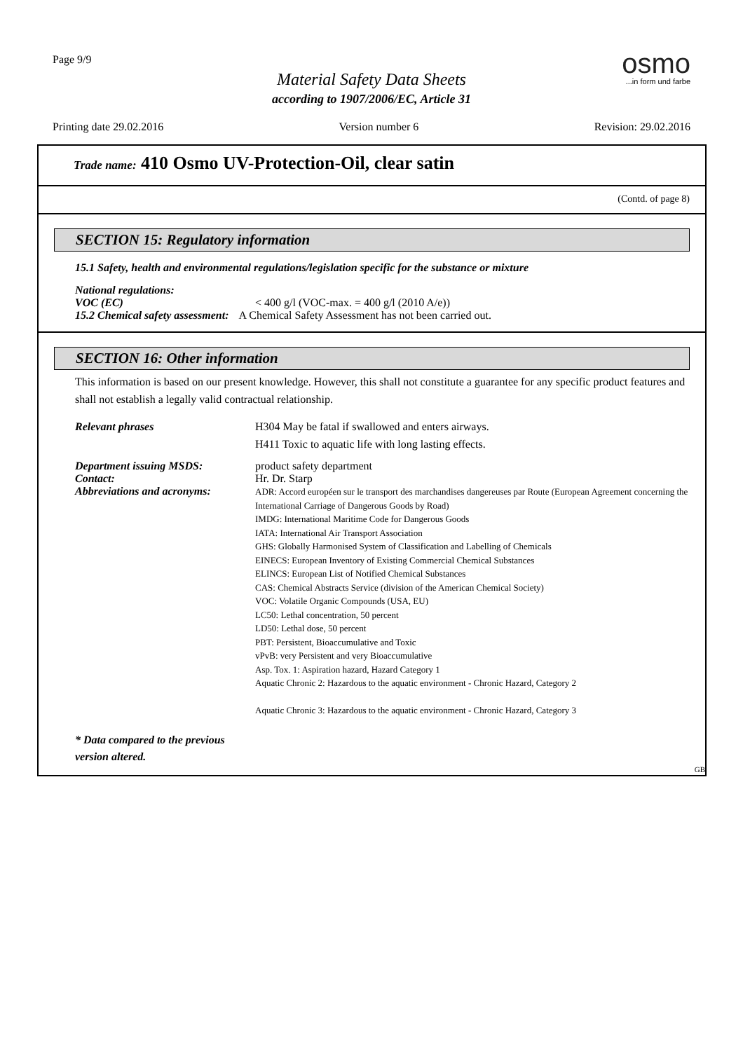Page 9/9
osmo
...in form und farbe
Material Safety Data Sheets
according to 1907/2006/EC, Article 31
Printing date 29.02.2016 Version number 6 Revision: 29.02.2016
Trade name: 410 Osmo UV-Protection-Oil, clear satin
(Contd. of page 8)
SECTION 15: Regulatory information
15.1 Safety, health and environmental regulations/legislation specific for the substance or mixture
National regulations:
VOC (EC) < 400 g/l (VOC-max. = 400 g/l (2010 A/e))
15.2 Chemical safety assessment: A Chemical Safety Assessment has not been carried out.
SECTION 16: Other information
This information is based on our present knowledge. However, this shall not constitute a guarantee for any specific product features and shall not establish a legally valid contractual relationship.
Relevant phrases H304 May be fatal if swallowed and enters airways.
H411 Toxic to aquatic life with long lasting effects.
Department issuing MSDS: product safety department
Contact: Hr. Dr. Starp
Abbreviations and acronyms: ADR: Accord européen sur le transport des marchandises dangereuses par Route (European Agreement concerning the International Carriage of Dangerous Goods by Road)
IMDG: International Maritime Code for Dangerous Goods
IATA: International Air Transport Association
GHS: Globally Harmonised System of Classification and Labelling of Chemicals
EINECS: European Inventory of Existing Commercial Chemical Substances
ELINCS: European List of Notified Chemical Substances
CAS: Chemical Abstracts Service (division of the American Chemical Society)
VOC: Volatile Organic Compounds (USA, EU)
LC50: Lethal concentration, 50 percent
LD50: Lethal dose, 50 percent
PBT: Persistent, Bioaccumulative and Toxic
vPvB: very Persistent and very Bioaccumulative
Asp. Tox. 1: Aspiration hazard, Hazard Category 1
Aquatic Chronic 2: Hazardous to the aquatic environment - Chronic Hazard, Category 2
Aquatic Chronic 3: Hazardous to the aquatic environment - Chronic Hazard, Category 3
* Data compared to the previous
version altered.
GB